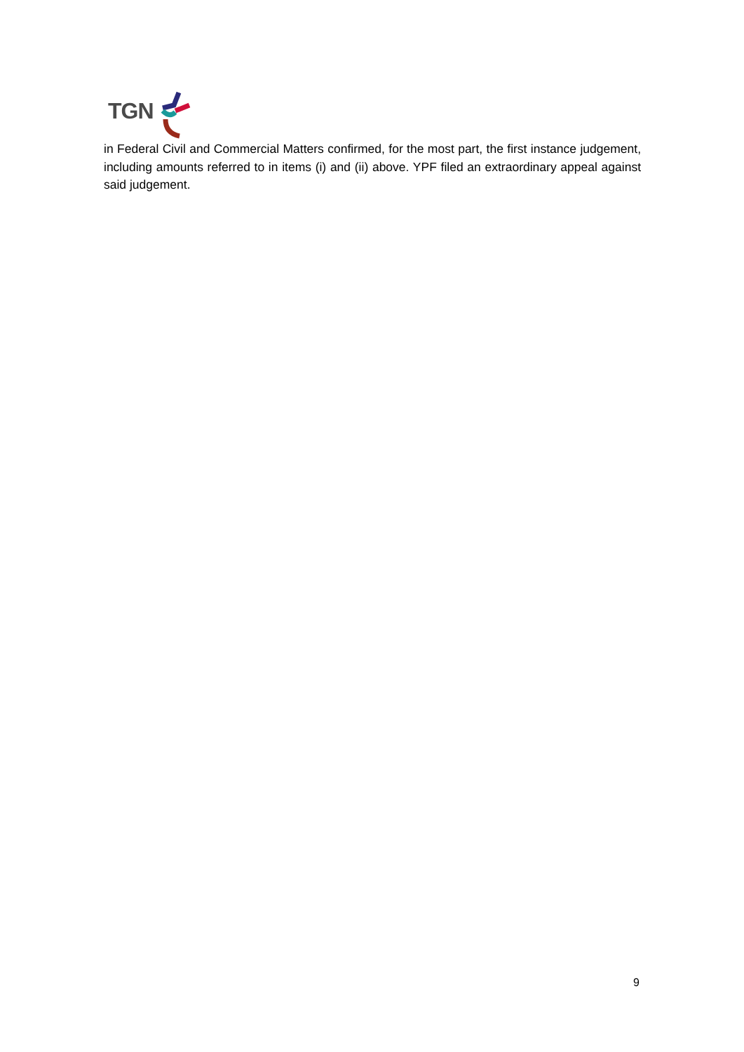TGN
in Federal Civil and Commercial Matters confirmed, for the most part, the first instance judgement, including amounts referred to in items (i) and (ii) above. YPF filed an extraordinary appeal against said judgement.
9